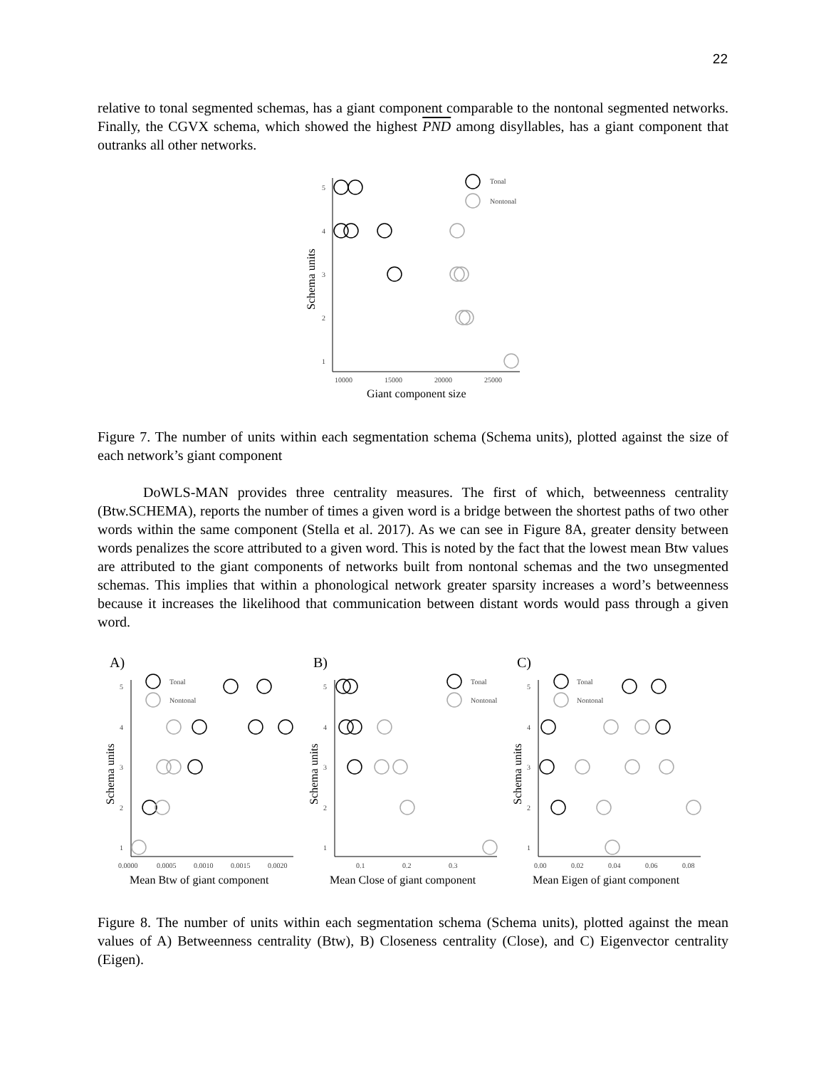22
relative to tonal segmented schemas, has a giant component comparable to the nontonal segmented networks. Finally, the CGVX schema, which showed the highest PND among disyllables, has a giant component that outranks all other networks.
5
4
3
2
1
10000
15000
20000
25000
Tonal
Nontonal
Giant component size
Schema units
Figure 7. The number of units within each segmentation schema (Schema units), plotted against the size of each network’s giant component
DoWLS-MAN provides three centrality measures. The first of which, betweenness centrality (Btw.SCHEMA), reports the number of times a given word is a bridge between the shortest paths of two other words within the same component (Stella et al. 2017). As we can see in Figure 8A, greater density between words penalizes the score attributed to a given word. This is noted by the fact that the lowest mean Btw values are attributed to the giant components of networks built from nontonal schemas and the two unsegmented schemas. This implies that within a phonological network greater sparsity increases a word’s betweenness because it increases the likelihood that communication between distant words would pass through a given word.
A)
B)
C)
5
4
3
2
1
5
4
3
2
1
5
4
3
2
1
0.0000
0.0005
0.0010
0.0015
0.0020
0.1
0.2
0.3
0.00
0.02
0.04
0.06
0.08
Tonal
Nontonal
Tonal
Nontonal
Tonal
Nontonal
Mean Btw of giant component
Mean Close of giant component
Mean Eigen of giant component
Schema units
Schema units
Schema units
Figure 8. The number of units within each segmentation schema (Schema units), plotted against the mean values of A) Betweenness centrality (Btw), B) Closeness centrality (Close), and C) Eigenvector centrality (Eigen).